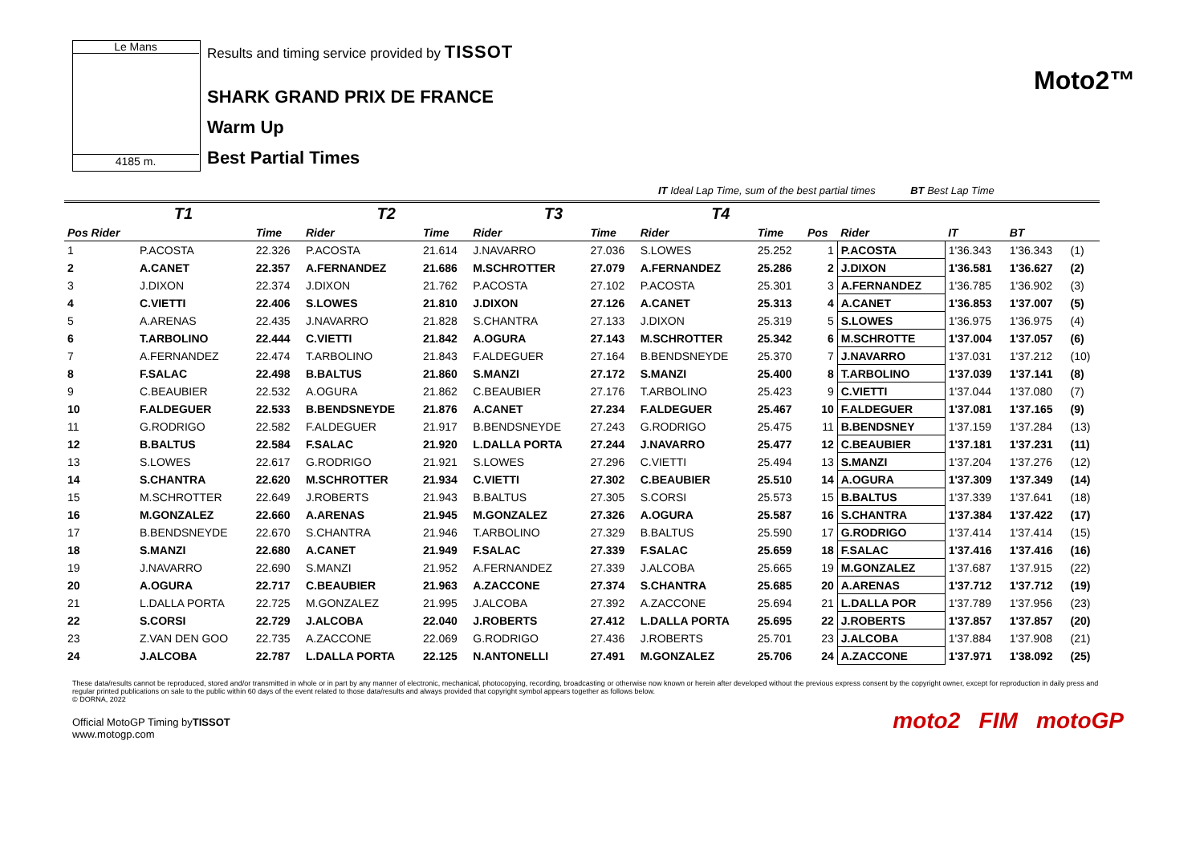Le Mans
4185 m.
Results and timing service provided by TISSOT
SHARK GRAND PRIX DE FRANCE
Warm Up
Best Partial Times
Moto2™
IT Ideal Lap Time, sum of the best partial times BT Best Lap Time
| T1 | | | T2 | | T3 | | T4 | | | | | | |
| --- | --- | --- | --- | --- | --- | --- | --- | --- | --- | --- | --- | --- | --- |
| Pos Rider | | Time | Rider | Time | Rider | Time | Rider | Time | Pos | Rider | IT | BT | |
| 1 | P.ACOSTA | 22.326 | P.ACOSTA | 21.614 | J.NAVARRO | 27.036 | S.LOWES | 25.252 | 1 | P.ACOSTA | 1'36.343 | 1'36.343 | (1) |
| 2 | A.CANET | 22.357 | A.FERNANDEZ | 21.686 | M.SCHROTTER | 27.079 | A.FERNANDEZ | 25.286 | 2 | J.DIXON | 1'36.581 | 1'36.627 | (2) |
| 3 | J.DIXON | 22.374 | J.DIXON | 21.762 | P.ACOSTA | 27.102 | P.ACOSTA | 25.301 | 3 | A.FERNANDEZ | 1'36.785 | 1'36.902 | (3) |
| 4 | C.VIETTI | 22.406 | S.LOWES | 21.810 | J.DIXON | 27.126 | A.CANET | 25.313 | 4 | A.CANET | 1'36.853 | 1'37.007 | (5) |
| 5 | A.ARENAS | 22.435 | J.NAVARRO | 21.828 | S.CHANTRA | 27.133 | J.DIXON | 25.319 | 5 | S.LOWES | 1'36.975 | 1'36.975 | (4) |
| 6 | T.ARBOLINO | 22.444 | C.VIETTI | 21.842 | A.OGURA | 27.143 | M.SCHROTTER | 25.342 | 6 | M.SCHROTTE | 1'37.004 | 1'37.057 | (6) |
| 7 | A.FERNANDEZ | 22.474 | T.ARBOLINO | 21.843 | F.ALDEGUER | 27.164 | B.BENDSNEYDE | 25.370 | 7 | J.NAVARRO | 1'37.031 | 1'37.212 | (10) |
| 8 | F.SALAC | 22.498 | B.BALTUS | 21.860 | S.MANZI | 27.172 | S.MANZI | 25.400 | 8 | T.ARBOLINO | 1'37.039 | 1'37.141 | (8) |
| 9 | C.BEAUBIER | 22.532 | A.OGURA | 21.862 | C.BEAUBIER | 27.176 | T.ARBOLINO | 25.423 | 9 | C.VIETTI | 1'37.044 | 1'37.080 | (7) |
| 10 | F.ALDEGUER | 22.533 | B.BENDSNEYDE | 21.876 | A.CANET | 27.234 | F.ALDEGUER | 25.467 | 10 | F.ALDEGUER | 1'37.081 | 1'37.165 | (9) |
| 11 | G.RODRIGO | 22.582 | F.ALDEGUER | 21.917 | B.BENDSNEYDE | 27.243 | G.RODRIGO | 25.475 | 11 | B.BENDSNEY | 1'37.159 | 1'37.284 | (13) |
| 12 | B.BALTUS | 22.584 | F.SALAC | 21.920 | L.DALLA PORTA | 27.244 | J.NAVARRO | 25.477 | 12 | C.BEAUBIER | 1'37.181 | 1'37.231 | (11) |
| 13 | S.LOWES | 22.617 | G.RODRIGO | 21.921 | S.LOWES | 27.296 | C.VIETTI | 25.494 | 13 | S.MANZI | 1'37.204 | 1'37.276 | (12) |
| 14 | S.CHANTRA | 22.620 | M.SCHROTTER | 21.934 | C.VIETTI | 27.302 | C.BEAUBIER | 25.510 | 14 | A.OGURA | 1'37.309 | 1'37.349 | (14) |
| 15 | M.SCHROTTER | 22.649 | J.ROBERTS | 21.943 | B.BALTUS | 27.305 | S.CORSI | 25.573 | 15 | B.BALTUS | 1'37.339 | 1'37.641 | (18) |
| 16 | M.GONZALEZ | 22.660 | A.ARENAS | 21.945 | M.GONZALEZ | 27.326 | A.OGURA | 25.587 | 16 | S.CHANTRA | 1'37.384 | 1'37.422 | (17) |
| 17 | B.BENDSNEYDE | 22.670 | S.CHANTRA | 21.946 | T.ARBOLINO | 27.329 | B.BALTUS | 25.590 | 17 | G.RODRIGO | 1'37.414 | 1'37.414 | (15) |
| 18 | S.MANZI | 22.680 | A.CANET | 21.949 | F.SALAC | 27.339 | F.SALAC | 25.659 | 18 | F.SALAC | 1'37.416 | 1'37.416 | (16) |
| 19 | J.NAVARRO | 22.690 | S.MANZI | 21.952 | A.FERNANDEZ | 27.339 | J.ALCOBA | 25.665 | 19 | M.GONZALEZ | 1'37.687 | 1'37.915 | (22) |
| 20 | A.OGURA | 22.717 | C.BEAUBIER | 21.963 | A.ZACCONE | 27.374 | S.CHANTRA | 25.685 | 20 | A.ARENAS | 1'37.712 | 1'37.712 | (19) |
| 21 | L.DALLA PORTA | 22.725 | M.GONZALEZ | 21.995 | J.ALCOBA | 27.392 | A.ZACCONE | 25.694 | 21 | L.DALLA POR | 1'37.789 | 1'37.956 | (23) |
| 22 | S.CORSI | 22.729 | J.ALCOBA | 22.040 | J.ROBERTS | 27.412 | L.DALLA PORTA | 25.695 | 22 | J.ROBERTS | 1'37.857 | 1'37.857 | (20) |
| 23 | Z.VAN DEN GOO | 22.735 | A.ZACCONE | 22.069 | G.RODRIGO | 27.436 | J.ROBERTS | 25.701 | 23 | J.ALCOBA | 1'37.884 | 1'37.908 | (21) |
| 24 | J.ALCOBA | 22.787 | L.DALLA PORTA | 22.125 | N.ANTONELLI | 27.491 | M.GONZALEZ | 25.706 | 24 | A.ZACCONE | 1'37.971 | 1'38.092 | (25) |
These data/results cannot be reproduced, stored and/or transmitted in whole or in part by any manner of electronic, mechanical, photocopying, recording, broadcasting or otherwise now known or herein after developed without the previous express consent by the copyright owner, except for reproduction in daily press and regular printed publications on sale to the public within 60 days of the event related to those data/results and always provided that copyright symbol appears together as follows below.
© DORNA, 2022
Official MotoGP Timing byTISSOT
www.motogp.com
moto2 FIM motoGP